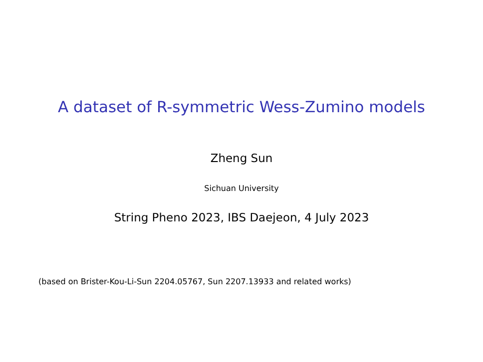A dataset of R-symmetric Wess-Zumino models
Zheng Sun
Sichuan University
String Pheno 2023, IBS Daejeon, 4 July 2023
(based on Brister-Kou-Li-Sun 2204.05767, Sun 2207.13933 and related works)